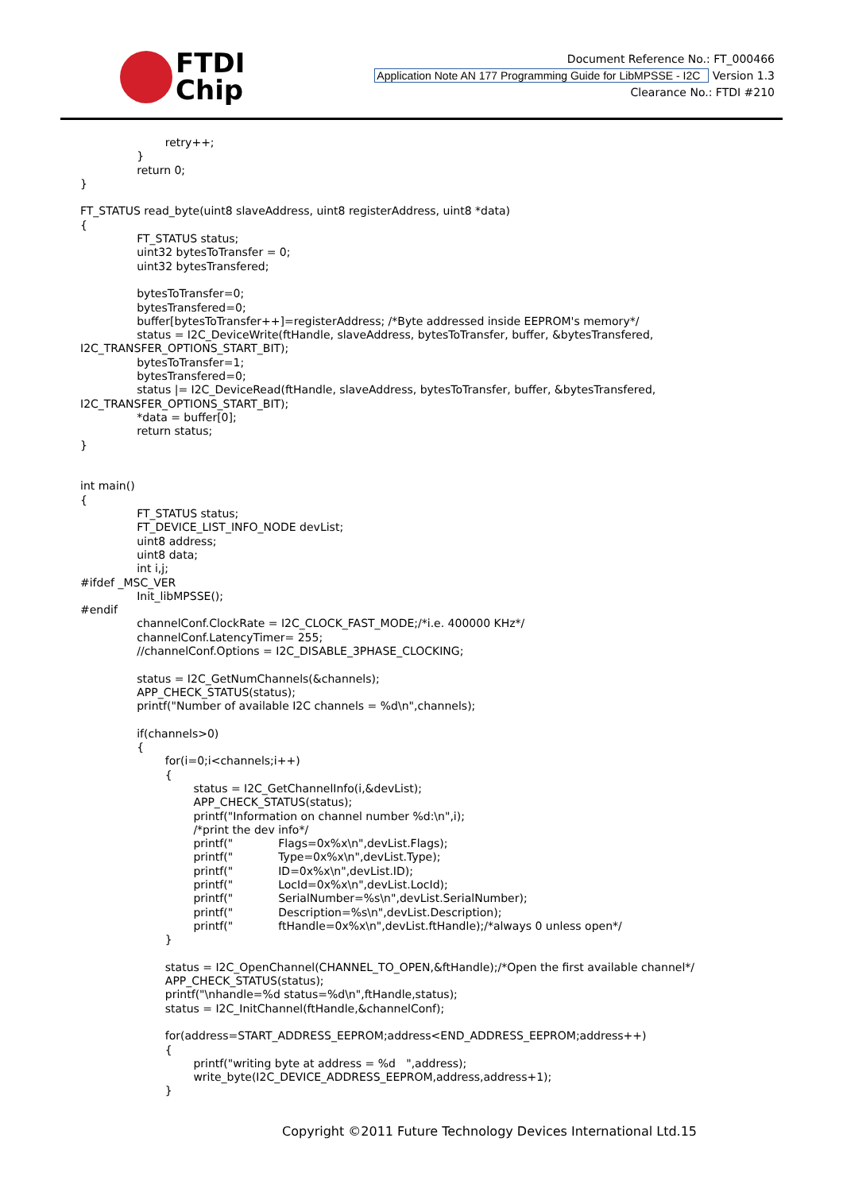FTDI
Chip
Document Reference No.: FT_000466
Application Note AN 177 Programming Guide for LibMPSSE - I2C Version 1.3
Clearance No.: FTDI #210
			retry++;
		}
		return 0;
}

FT_STATUS read_byte(uint8 slaveAddress, uint8 registerAddress, uint8 *data)
{
		FT_STATUS status;
		uint32 bytesToTransfer = 0;
		uint32 bytesTransfered;

		bytesToTransfer=0;
		bytesTransfered=0;
		buffer[bytesToTransfer++]=registerAddress; /*Byte addressed inside EEPROM's memory*/
		status = I2C_DeviceWrite(ftHandle, slaveAddress, bytesToTransfer, buffer, &bytesTransfered,
I2C_TRANSFER_OPTIONS_START_BIT);
		bytesToTransfer=1;
		bytesTransfered=0;
		status |= I2C_DeviceRead(ftHandle, slaveAddress, bytesToTransfer, buffer, &bytesTransfered,
I2C_TRANSFER_OPTIONS_START_BIT);
		*data = buffer[0];
		return status;
}


int main()
{
		FT_STATUS status;
		FT_DEVICE_LIST_INFO_NODE devList;
		uint8 address;
		uint8 data;
		int i,j;
#ifdef _MSC_VER
		Init_libMPSSE();
#endif
		channelConf.ClockRate = I2C_CLOCK_FAST_MODE;/*i.e. 400000 KHz*/
		channelConf.LatencyTimer= 255;
		//channelConf.Options = I2C_DISABLE_3PHASE_CLOCKING;

		status = I2C_GetNumChannels(&channels);
		APP_CHECK_STATUS(status);
		printf("Number of available I2C channels = %d\n",channels);

		if(channels>0)
		{
			for(i=0;i<channels;i++)
			{
				status = I2C_GetChannelInfo(i,&devList);
				APP_CHECK_STATUS(status);
				printf("Information on channel number %d:\n",i);
				/*print the dev info*/
				printf("		Flags=0x%x\n",devList.Flags);
				printf("		Type=0x%x\n",devList.Type);
				printf("		ID=0x%x\n",devList.ID);
				printf("		LocId=0x%x\n",devList.LocId);
				printf("		SerialNumber=%s\n",devList.SerialNumber);
				printf("		Description=%s\n",devList.Description);
				printf("		ftHandle=0x%x\n",devList.ftHandle);/*always 0 unless open*/
			}

			status = I2C_OpenChannel(CHANNEL_TO_OPEN,&ftHandle);/*Open the first available channel*/
			APP_CHECK_STATUS(status);
			printf("\nhandle=%d status=%d\n",ftHandle,status);
			status = I2C_InitChannel(ftHandle,&channelConf);

			for(address=START_ADDRESS_EEPROM;address<END_ADDRESS_EEPROM;address++)
			{
				printf("writing byte at address = %d   ",address);
				write_byte(I2C_DEVICE_ADDRESS_EEPROM,address,address+1);
			}
Copyright ©2011 Future Technology Devices International Ltd.15